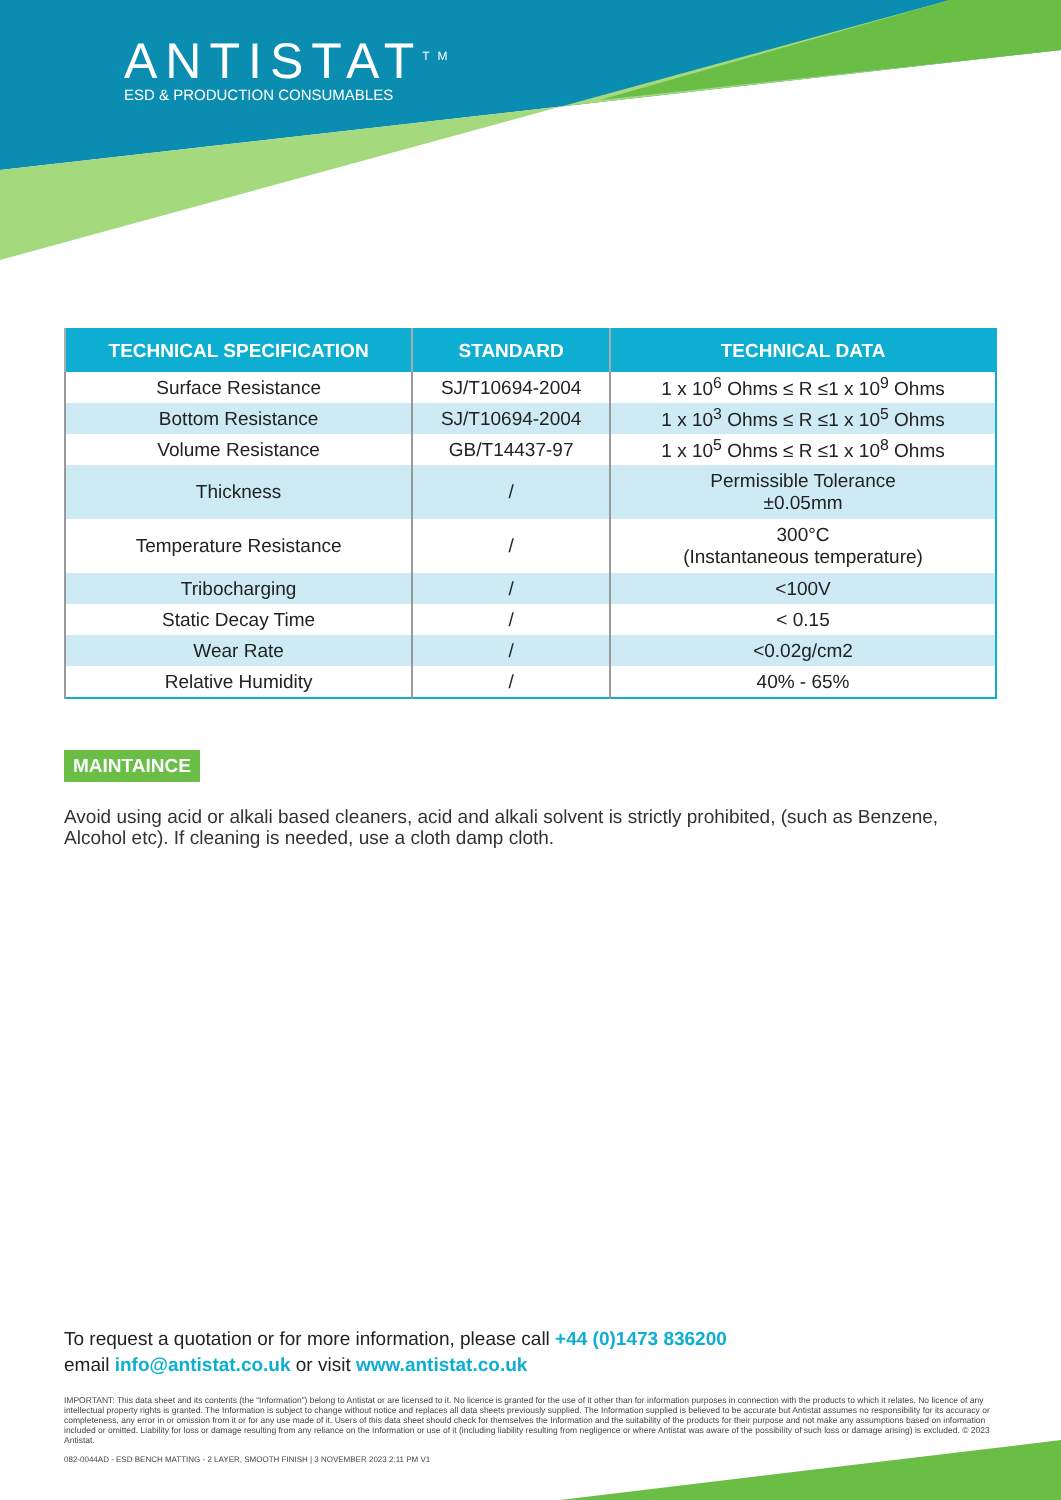ANTISTAT<sup>TM</sup>
ESD & PRODUCTION CONSUMABLES
| TECHNICAL SPECIFICATION | STANDARD | TECHNICAL DATA |
| --- | --- | --- |
| Surface Resistance | SJ/T10694-2004 | 1 x 10<sup>6</sup> Ohms ≤ R ≤1 x 10<sup>9</sup> Ohms |
| Bottom Resistance | SJ/T10694-2004 | 1 x 10<sup>3</sup> Ohms ≤ R ≤1 x 10<sup>5</sup> Ohms |
| Volume Resistance | GB/T14437-97 | 1 x 10<sup>5</sup> Ohms ≤ R ≤1 x 10<sup>8</sup> Ohms |
| Thickness | / | Permissible Tolerance ±0.05mm |
| Temperature Resistance | / | 300°C (Instantaneous temperature) |
| Tribocharging | / | <100V |
| Static Decay Time | / | < 0.15 |
| Wear Rate | / | <0.02g/cm2 |
| Relative Humidity | / | 40% - 65% |
MAINTAINCE
Avoid using acid or alkali based cleaners, acid and alkali solvent is strictly prohibited, (such as Benzene, Alcohol etc). If cleaning is needed, use a cloth damp cloth.
To request a quotation or for more information, please call +44 (0)1473 836200
email info@antistat.co.uk or visit www.antistat.co.uk
IMPORTANT: This data sheet and its contents (the “Information”) belong to Antistat or are licensed to it. No licence is granted for the use of it other than for information purposes in connection with the products to which it relates. No licence of any intellectual property rights is granted. The Information is subject to change without notice and replaces all data sheets previously supplied. The Information supplied is believed to be accurate but Antistat assumes no responsibility for its accuracy or completeness, any error in or omission from it or for any use made of it. Users of this data sheet should check for themselves the Information and the suitability of the products for their purpose and not make any assumptions based on information included or omitted. Liability for loss or damage resulting from any reliance on the Information or use of it (including liability resulting from negligence or where Antistat was aware of the possibility of such loss or damage arising) is excluded. © 2023 Antistat.
082-0044AD - ESD BENCH MATTING - 2 LAYER, SMOOTH FINISH | 3 NOVEMBER 2023 2:11 PM V1